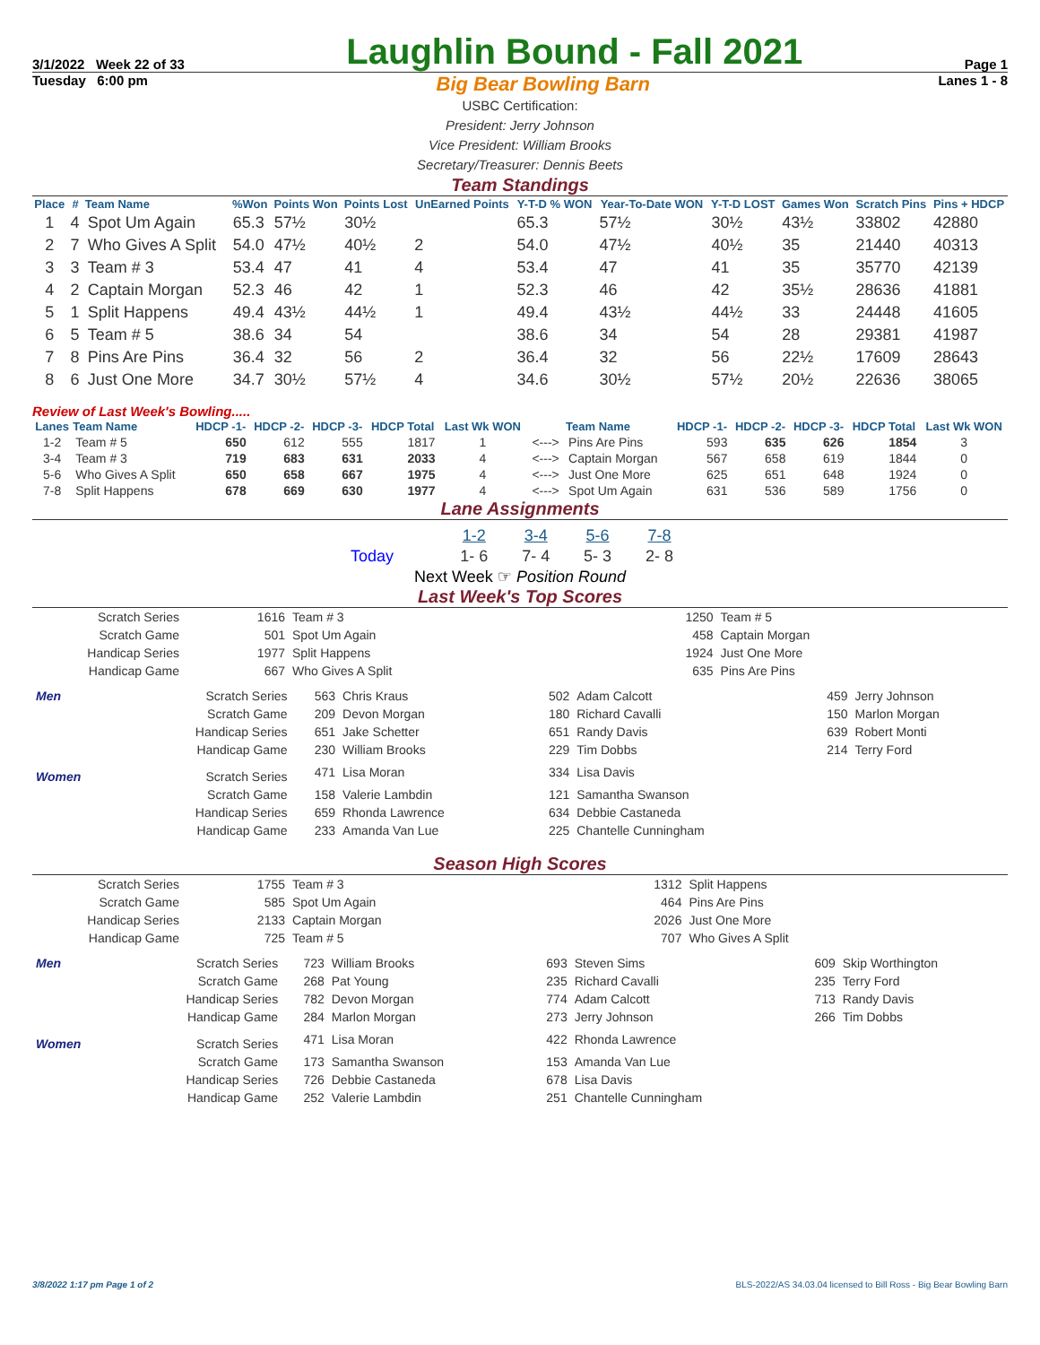3/1/2022 Week 22 of 33 Laughlin Bound - Fall 2021 Page 1
Tuesday 6:00 pm Big Bear Bowling Barn Lanes 1 - 8
USBC Certification:
President: Jerry Johnson
Vice President: William Brooks
Secretary/Treasurer: Dennis Beets
Team Standings
| Place | # | Team Name | %Won | Points Won | Points Lost | UnEarned Points | Y-T-D % WON | Year-To-Date WON | Y-T-D LOST | Games Won | Scratch Pins | Pins + HDCP |
| --- | --- | --- | --- | --- | --- | --- | --- | --- | --- | --- | --- | --- |
| 1 | 4 | Spot Um Again | 65.3 | 57½ | 30½ | | 65.3 | 57½ | 30½ | 43½ | 33802 | 42880 |
| 2 | 7 | Who Gives A Split | 54.0 | 47½ | 40½ | 2 | 54.0 | 47½ | 40½ | 35 | 21440 | 40313 |
| 3 | 3 | Team # 3 | 53.4 | 47 | 41 | 4 | 53.4 | 47 | 41 | 35 | 35770 | 42139 |
| 4 | 2 | Captain Morgan | 52.3 | 46 | 42 | 1 | 52.3 | 46 | 42 | 35½ | 28636 | 41881 |
| 5 | 1 | Split Happens | 49.4 | 43½ | 44½ | 1 | 49.4 | 43½ | 44½ | 33 | 24448 | 41605 |
| 6 | 5 | Team # 5 | 38.6 | 34 | 54 | | 38.6 | 34 | 54 | 28 | 29381 | 41987 |
| 7 | 8 | Pins Are Pins | 36.4 | 32 | 56 | 2 | 36.4 | 32 | 56 | 22½ | 17609 | 28643 |
| 8 | 6 | Just One More | 34.7 | 30½ | 57½ | 4 | 34.6 | 30½ | 57½ | 20½ | 22636 | 38065 |
Review of Last Week's Bowling.....
| Lanes | Team Name | HDCP -1- | HDCP -2- | HDCP -3- | HDCP Total | Last Wk WON | | Team Name | HDCP -1- | HDCP -2- | HDCP -3- | HDCP Total | Last Wk WON |
| --- | --- | --- | --- | --- | --- | --- | --- | --- | --- | --- | --- | --- | --- |
| 1-2 | Team # 5 | 650 | 612 | 555 | 1817 | 1 | <---> | Pins Are Pins | 593 | 635 | 626 | 1854 | 3 |
| 3-4 | Team # 3 | 719 | 683 | 631 | 2033 | 4 | <---> | Captain Morgan | 567 | 658 | 619 | 1844 | 0 |
| 5-6 | Who Gives A Split | 650 | 658 | 667 | 1975 | 4 | <---> | Just One More | 625 | 651 | 648 | 1924 | 0 |
| 7-8 | Split Happens | 678 | 669 | 630 | 1977 | 4 | <---> | Spot Um Again | 631 | 536 | 589 | 1756 | 0 |
Lane Assignments
| | 1-2 | 3-4 | 5-6 | 7-8 |
| Today | 1- 6 | 7- 4 | 5- 3 | 2- 8 |
Next Week ☞ Position Round
Last Week's Top Scores
| Scratch Series | 1616 | Team # 3 | 1250 | Team # 5 |
| Scratch Game | 501 | Spot Um Again | 458 | Captain Morgan |
| Handicap Series | 1977 | Split Happens | 1924 | Just One More |
| Handicap Game | 667 | Who Gives A Split | 635 | Pins Are Pins |
| Men | Scratch Series | 563 | Chris Kraus | 502 | Adam Calcott | 459 | Jerry Johnson |
| | Scratch Game | 209 | Devon Morgan | 180 | Richard Cavalli | 150 | Marlon Morgan |
| | Handicap Series | 651 | Jake Schetter | 651 | Randy Davis | 639 | Robert Monti |
| | Handicap Game | 230 | William Brooks | 229 | Tim Dobbs | 214 | Terry Ford |
| Women | Scratch Series | 471 | Lisa Moran | 334 | Lisa Davis | | |
| | Scratch Game | 158 | Valerie Lambdin | 121 | Samantha Swanson | | |
| | Handicap Series | 659 | Rhonda Lawrence | 634 | Debbie Castaneda | | |
| | Handicap Game | 233 | Amanda Van Lue | 225 | Chantelle Cunningham | | |
Season High Scores
| Scratch Series | 1755 | Team # 3 | 1312 | Split Happens |
| Scratch Game | 585 | Spot Um Again | 464 | Pins Are Pins |
| Handicap Series | 2133 | Captain Morgan | 2026 | Just One More |
| Handicap Game | 725 | Team # 5 | 707 | Who Gives A Split |
| Men | Scratch Series | 723 | William Brooks | 693 | Steven Sims | 609 | Skip Worthington |
| | Scratch Game | 268 | Pat Young | 235 | Richard Cavalli | 235 | Terry Ford |
| | Handicap Series | 782 | Devon Morgan | 774 | Adam Calcott | 713 | Randy Davis |
| | Handicap Game | 284 | Marlon Morgan | 273 | Jerry Johnson | 266 | Tim Dobbs |
| Women | Scratch Series | 471 | Lisa Moran | 422 | Rhonda Lawrence | | |
| | Scratch Game | 173 | Samantha Swanson | 153 | Amanda Van Lue | | |
| | Handicap Series | 726 | Debbie Castaneda | 678 | Lisa Davis | | |
| | Handicap Game | 252 | Valerie Lambdin | 251 | Chantelle Cunningham | | |
3/8/2022 1:17 pm Page 1 of 2 BLS-2022/AS 34.03.04 licensed to Bill Ross - Big Bear Bowling Barn